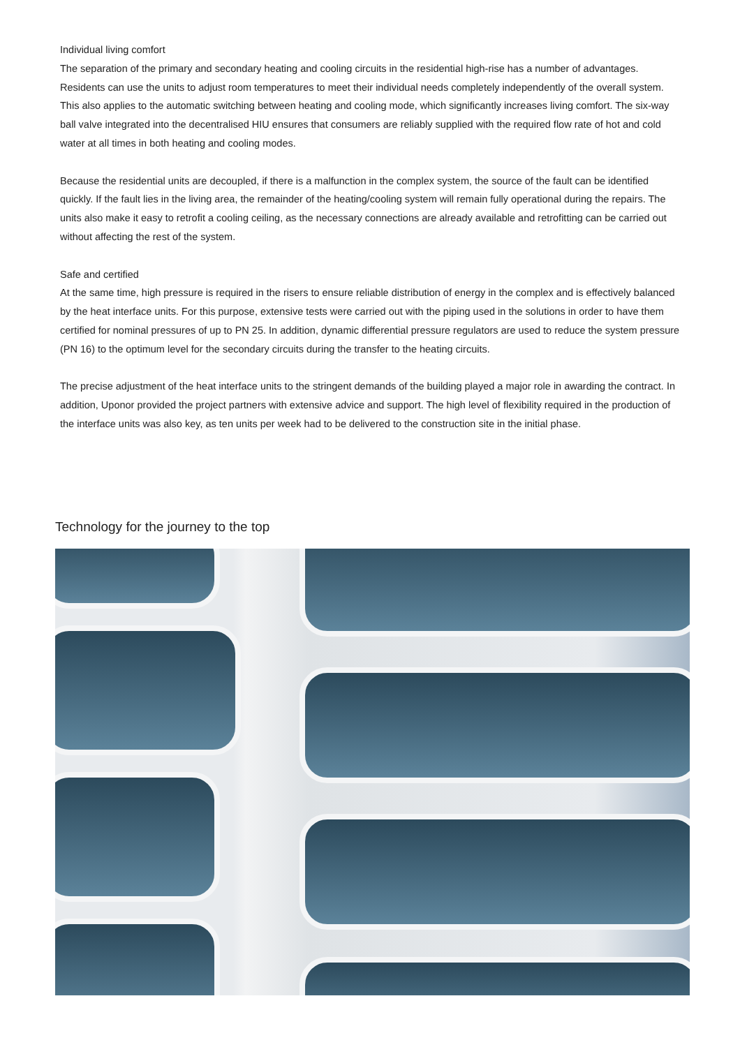Individual living comfort
The separation of the primary and secondary heating and cooling circuits in the residential high-rise has a number of advantages. Residents can use the units to adjust room temperatures to meet their individual needs completely independently of the overall system. This also applies to the automatic switching between heating and cooling mode, which significantly increases living comfort. The six-way ball valve integrated into the decentralised HIU ensures that consumers are reliably supplied with the required flow rate of hot and cold water at all times in both heating and cooling modes.
Because the residential units are decoupled, if there is a malfunction in the complex system, the source of the fault can be identified quickly. If the fault lies in the living area, the remainder of the heating/cooling system will remain fully operational during the repairs. The units also make it easy to retrofit a cooling ceiling, as the necessary connections are already available and retrofitting can be carried out without affecting the rest of the system.
Safe and certified
At the same time, high pressure is required in the risers to ensure reliable distribution of energy in the complex and is effectively balanced by the heat interface units. For this purpose, extensive tests were carried out with the piping used in the solutions in order to have them certified for nominal pressures of up to PN 25. In addition, dynamic differential pressure regulators are used to reduce the system pressure (PN 16) to the optimum level for the secondary circuits during the transfer to the heating circuits.
The precise adjustment of the heat interface units to the stringent demands of the building played a major role in awarding the contract. In addition, Uponor provided the project partners with extensive advice and support. The high level of flexibility required in the production of the interface units was also key, as ten units per week had to be delivered to the construction site in the initial phase.
Technology for the journey to the top